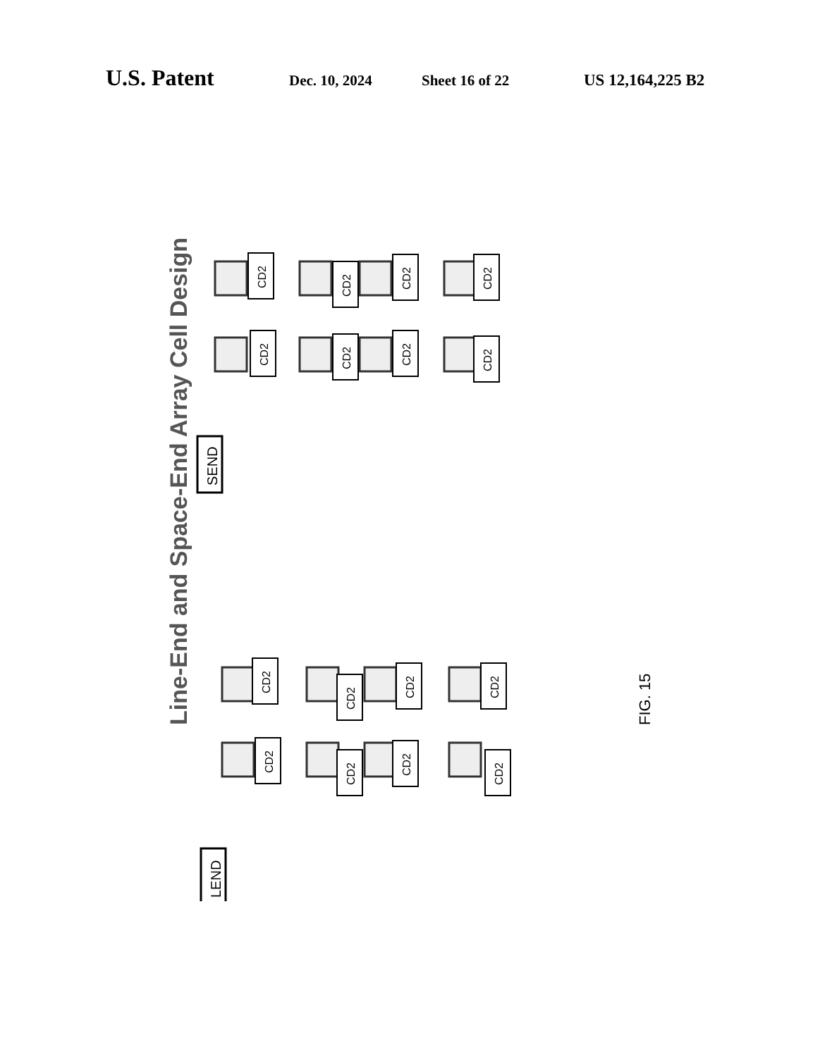U.S. Patent Dec. 10, 2024 Sheet 16 of 22 US 12,164,225 B2
Line-End and Space-End Array Cell Design
SEND
LEND
CD2
CD2
CD2
CD2
CD2
CD2
CD2
CD2
CD2
CD2
CD2
CD2
CD2
CD2
CD2
CD2
FIG. 15